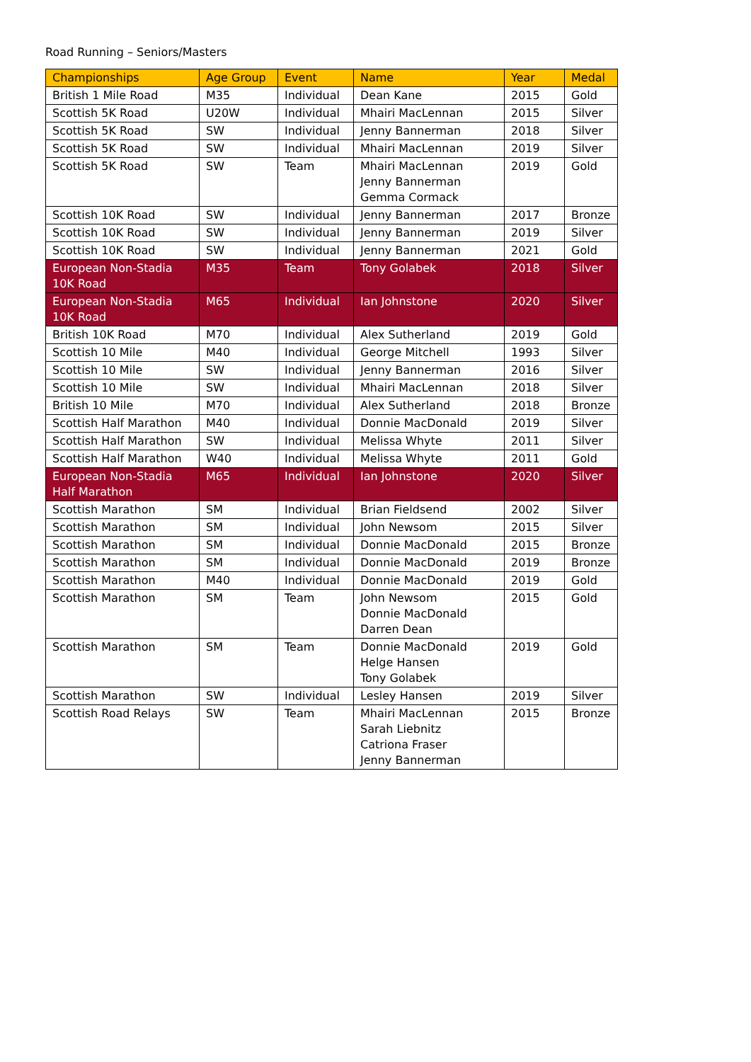Road Running – Seniors/Masters
| Championships | Age Group | Event | Name | Year | Medal |
| --- | --- | --- | --- | --- | --- |
| British 1 Mile Road | M35 | Individual | Dean Kane | 2015 | Gold |
| Scottish 5K Road | U20W | Individual | Mhairi MacLennan | 2015 | Silver |
| Scottish 5K Road | SW | Individual | Jenny Bannerman | 2018 | Silver |
| Scottish 5K Road | SW | Individual | Mhairi MacLennan | 2019 | Silver |
| Scottish 5K Road | SW | Team | Mhairi MacLennan Jenny Bannerman Gemma Cormack | 2019 | Gold |
| Scottish 10K Road | SW | Individual | Jenny Bannerman | 2017 | Bronze |
| Scottish 10K Road | SW | Individual | Jenny Bannerman | 2019 | Silver |
| Scottish 10K Road | SW | Individual | Jenny Bannerman | 2021 | Gold |
| European Non-Stadia 10K Road | M35 | Team | Tony Golabek | 2018 | Silver |
| European Non-Stadia 10K Road | M65 | Individual | Ian Johnstone | 2020 | Silver |
| British 10K Road | M70 | Individual | Alex Sutherland | 2019 | Gold |
| Scottish 10 Mile | M40 | Individual | George Mitchell | 1993 | Silver |
| Scottish 10 Mile | SW | Individual | Jenny Bannerman | 2016 | Silver |
| Scottish 10 Mile | SW | Individual | Mhairi MacLennan | 2018 | Silver |
| British 10 Mile | M70 | Individual | Alex Sutherland | 2018 | Bronze |
| Scottish Half Marathon | M40 | Individual | Donnie MacDonald | 2019 | Silver |
| Scottish Half Marathon | SW | Individual | Melissa Whyte | 2011 | Silver |
| Scottish Half Marathon | W40 | Individual | Melissa Whyte | 2011 | Gold |
| European Non-Stadia Half Marathon | M65 | Individual | Ian Johnstone | 2020 | Silver |
| Scottish Marathon | SM | Individual | Brian Fieldsend | 2002 | Silver |
| Scottish Marathon | SM | Individual | John Newsom | 2015 | Silver |
| Scottish Marathon | SM | Individual | Donnie MacDonald | 2015 | Bronze |
| Scottish Marathon | SM | Individual | Donnie MacDonald | 2019 | Bronze |
| Scottish Marathon | M40 | Individual | Donnie MacDonald | 2019 | Gold |
| Scottish Marathon | SM | Team | John Newsom Donnie MacDonald Darren Dean | 2015 | Gold |
| Scottish Marathon | SM | Team | Donnie MacDonald Helge Hansen Tony Golabek | 2019 | Gold |
| Scottish Marathon | SW | Individual | Lesley Hansen | 2019 | Silver |
| Scottish Road Relays | SW | Team | Mhairi MacLennan Sarah Liebnitz Catriona Fraser Jenny Bannerman | 2015 | Bronze |